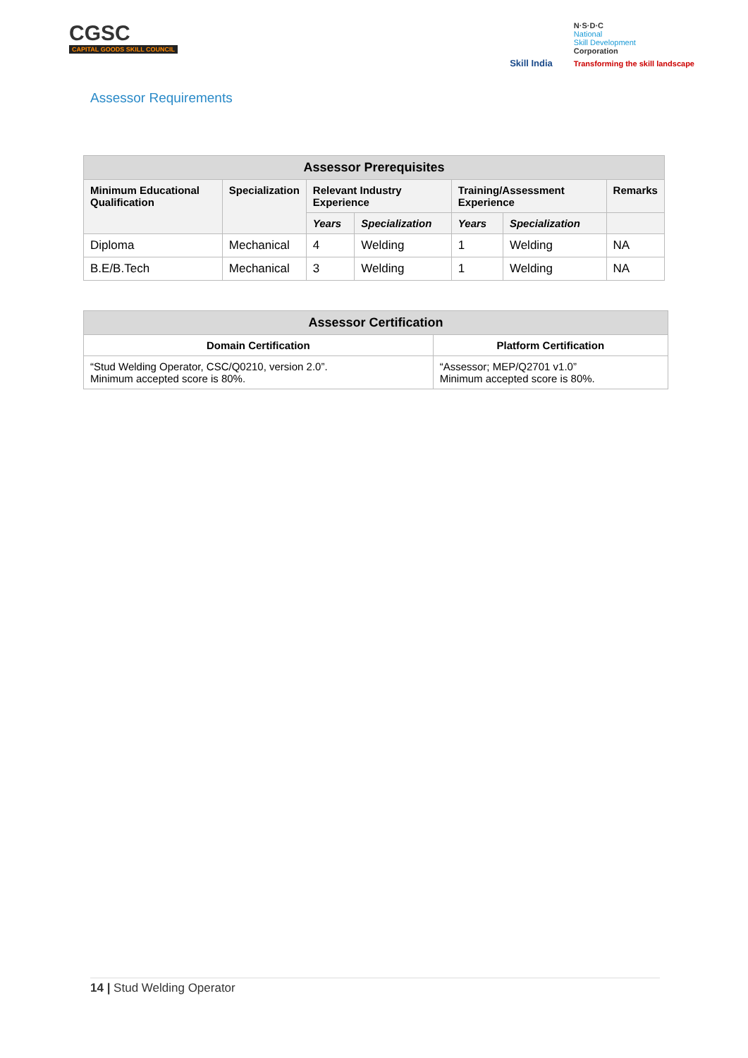CGSC
CAPITAL GOODS SKILL COUNCIL
Skill India
N·S·D·C
National
Skill Development
Corporation
Transforming the skill landscape
Assessor Requirements
| Assessor Prerequisites | | | | | | |
| --- | --- | --- | --- | --- | --- | --- |
| Minimum Educational Qualification | Specialization | Relevant Industry Experience | | Training/Assessment Experience | | Remarks |
| | | Years | Specialization | Years | Specialization | |
| Diploma | Mechanical | 4 | Welding | 1 | Welding | NA |
| B.E/B.Tech | Mechanical | 3 | Welding | 1 | Welding | NA |
| Assessor Certification | |
| --- | --- |
| Domain Certification | Platform Certification |
| “Stud Welding Operator, CSC/Q0210, version 2.0”. Minimum accepted score is 80%. | “Assessor; MEP/Q2701 v1.0” Minimum accepted score is 80%. |
14 | Stud Welding Operator